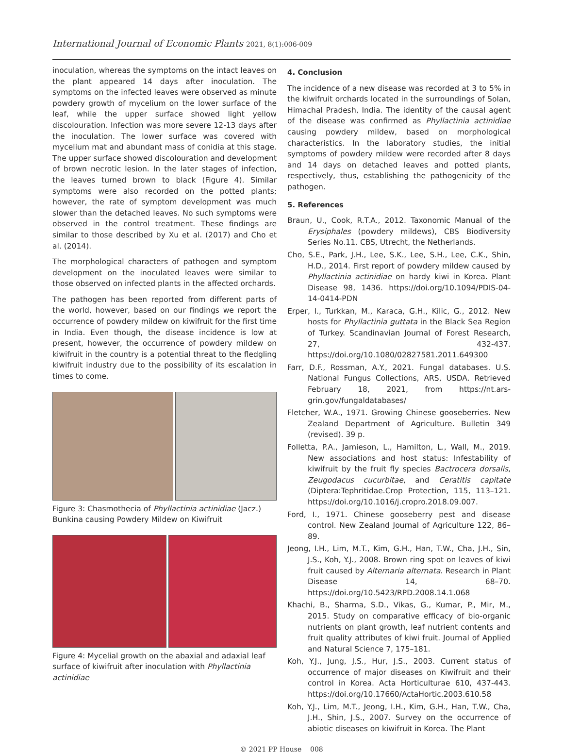International Journal of Economic Plants 2021, 8(1):006-009
inoculation, whereas the symptoms on the intact leaves on the plant appeared 14 days after inoculation. The symptoms on the infected leaves were observed as minute powdery growth of mycelium on the lower surface of the leaf, while the upper surface showed light yellow discolouration. Infection was more severe 12-13 days after the inoculation. The lower surface was covered with mycelium mat and abundant mass of conidia at this stage. The upper surface showed discolouration and development of brown necrotic lesion. In the later stages of infection, the leaves turned brown to black (Figure 4). Similar symptoms were also recorded on the potted plants; however, the rate of symptom development was much slower than the detached leaves. No such symptoms were observed in the control treatment. These findings are similar to those described by Xu et al. (2017) and Cho et al. (2014).
The morphological characters of pathogen and symptom development on the inoculated leaves were similar to those observed on infected plants in the affected orchards.
The pathogen has been reported from different parts of the world, however, based on our findings we report the occurrence of powdery mildew on kiwifruit for the first time in India. Even though, the disease incidence is low at present, however, the occurrence of powdery mildew on kiwifruit in the country is a potential threat to the fledgling kiwifruit industry due to the possibility of its escalation in times to come.
Figure 3: Chasmothecia of Phyllactinia actinidiae (Jacz.) Bunkina causing Powdery Mildew on Kiwifruit
Figure 4: Mycelial growth on the abaxial and adaxial leaf surface of kiwifruit after inoculation with Phyllactinia actinidiae
4. Conclusion
The incidence of a new disease was recorded at 3 to 5% in the kiwifruit orchards located in the surroundings of Solan, Himachal Pradesh, India. The identity of the causal agent of the disease was confirmed as Phyllactinia actinidiae causing powdery mildew, based on morphological characteristics. In the laboratory studies, the initial symptoms of powdery mildew were recorded after 8 days and 14 days on detached leaves and potted plants, respectively, thus, establishing the pathogenicity of the pathogen.
5. References
Braun, U., Cook, R.T.A., 2012. Taxonomic Manual of the Erysiphales (powdery mildews), CBS Biodiversity Series No.11. CBS, Utrecht, the Netherlands.
Cho, S.E., Park, J.H., Lee, S.K., Lee, S.H., Lee, C.K., Shin, H.D., 2014. First report of powdery mildew caused by Phyllactinia actinidiae on hardy kiwi in Korea. Plant Disease 98, 1436. https://doi.org/10.1094/PDIS-04-14-0414-PDN
Erper, I., Turkkan, M., Karaca, G.H., Kilic, G., 2012. New hosts for Phyllactinia guttata in the Black Sea Region of Turkey. Scandinavian Journal of Forest Research, 27, 432-437. https://doi.org/10.1080/02827581.2011.649300
Farr, D.F., Rossman, A.Y., 2021. Fungal databases. U.S. National Fungus Collections, ARS, USDA. Retrieved February 18, 2021, from https://nt.ars-grin.gov/fungaldatabases/
Fletcher, W.A., 1971. Growing Chinese gooseberries. New Zealand Department of Agriculture. Bulletin 349 (revised). 39 p.
Folletta, P.A., Jamieson, L., Hamilton, L., Wall, M., 2019. New associations and host status: Infestability of kiwifruit by the fruit fly species Bactrocera dorsalis, Zeugodacus cucurbitae, and Ceratitis capitate (Diptera:Tephritidae.Crop Protection, 115, 113–121. https://doi.org/10.1016/j.cropro.2018.09.007.
Ford, I., 1971. Chinese gooseberry pest and disease control. New Zealand Journal of Agriculture 122, 86–89.
Jeong, I.H., Lim, M.T., Kim, G.H., Han, T.W., Cha, J.H., Sin, J.S., Koh, Y.J., 2008. Brown ring spot on leaves of kiwi fruit caused by Alternaria alternata. Research in Plant Disease 14, 68–70. https://doi.org/10.5423/RPD.2008.14.1.068
Khachi, B., Sharma, S.D., Vikas, G., Kumar, P., Mir, M., 2015. Study on comparative efficacy of bio-organic nutrients on plant growth, leaf nutrient contents and fruit quality attributes of kiwi fruit. Journal of Applied and Natural Science 7, 175–181.
Koh, Y.J., Jung, J.S., Hur, J.S., 2003. Current status of occurrence of major diseases on Kiwifruit and their control in Korea. Acta Horticulturae 610, 437-443. https://doi.org/10.17660/ActaHortic.2003.610.58
Koh, Y.J., Lim, M.T., Jeong, I.H., Kim, G.H., Han, T.W., Cha, J.H., Shin, J.S., 2007. Survey on the occurrence of abiotic diseases on kiwifruit in Korea. The Plant
© 2021 PP House 008